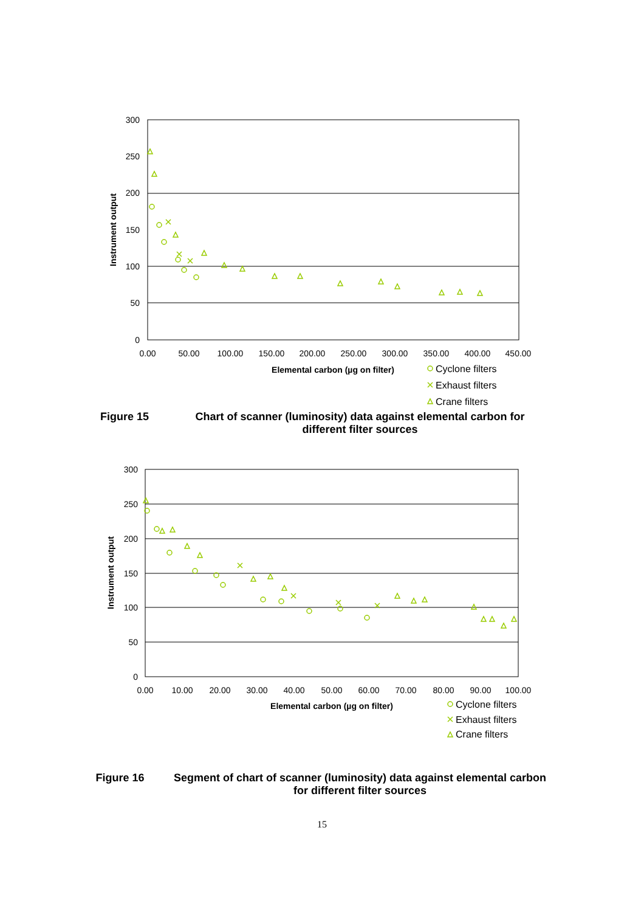300
250
200
150
100
50
0
0.00
50.00
100.00
150.00
200.00
250.00
300.00
350.00
400.00
450.00
Instrument output
Elemental carbon (µg on filter)
Cyclone filters
Exhaust filters
Crane filters
Figure 15 Chart of scanner (luminosity) data against elemental carbon for different filter sources
300
250
200
150
100
50
0
0.00
10.00
20.00
30.00
40.00
50.00
60.00
70.00
80.00
90.00
100.00
Instrument output
Elemental carbon (µg on filter)
Cyclone filters
Exhaust filters
Crane filters
Figure 16 Segment of chart of scanner (luminosity) data against elemental carbon for different filter sources
15